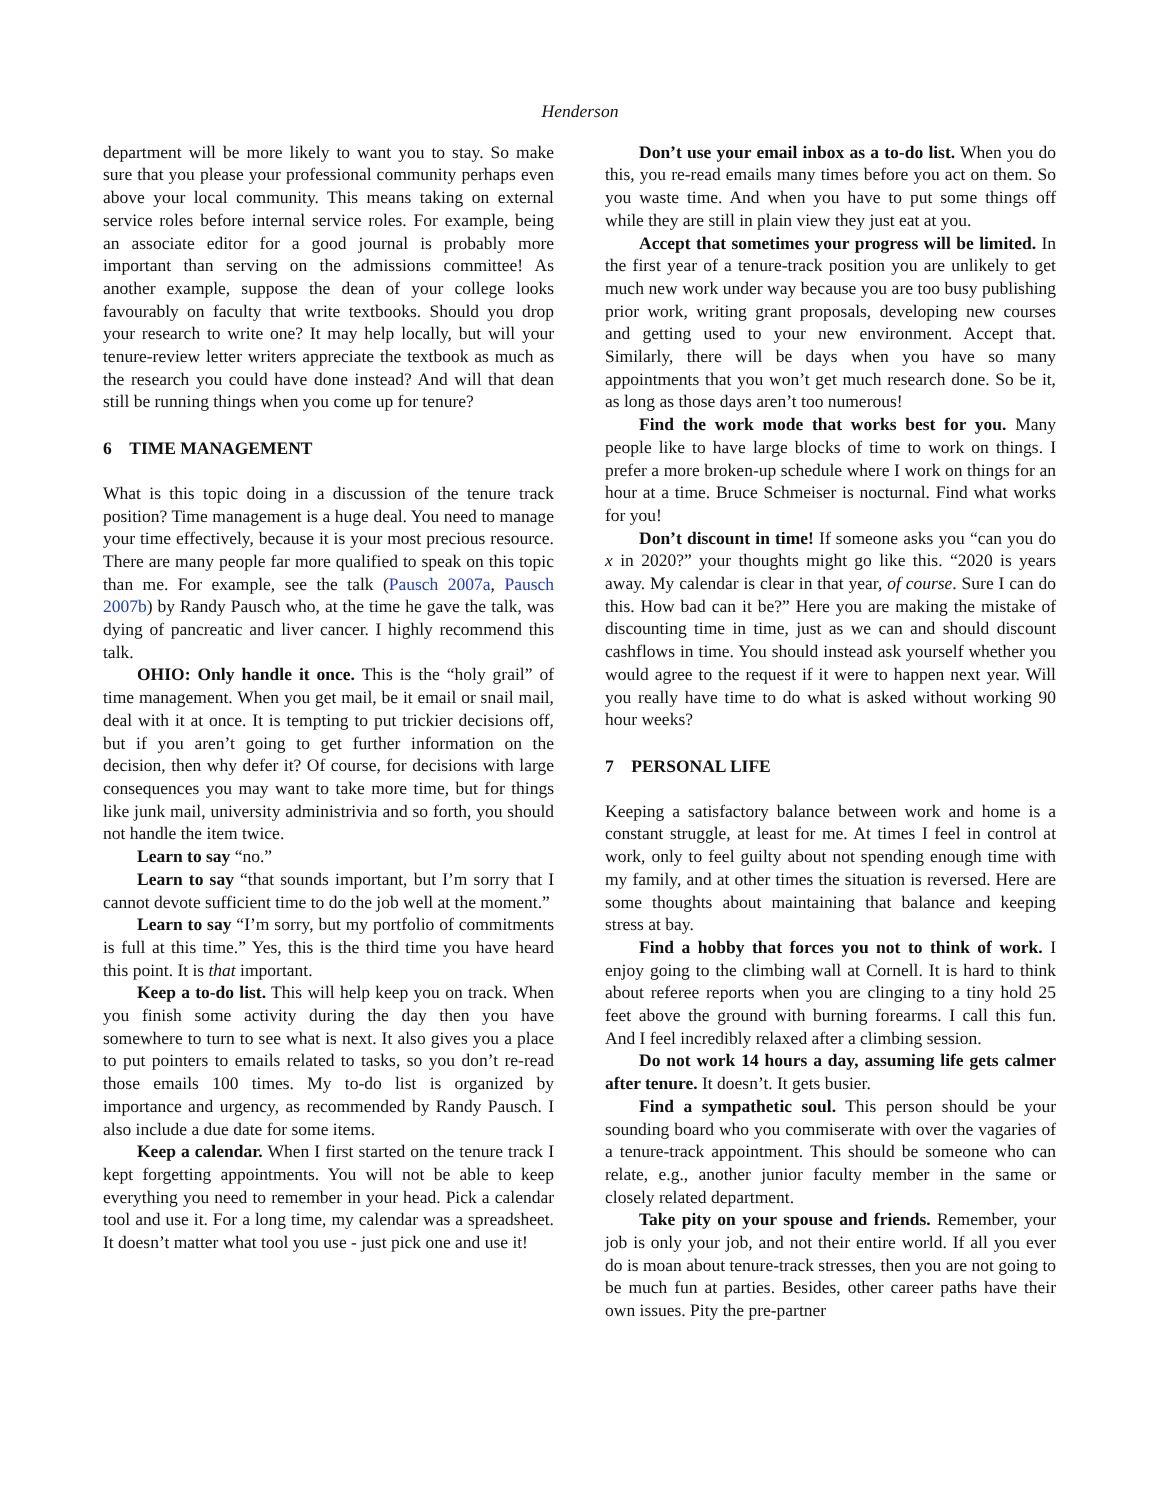Henderson
department will be more likely to want you to stay. So make sure that you please your professional community perhaps even above your local community. This means taking on external service roles before internal service roles. For example, being an associate editor for a good journal is probably more important than serving on the admissions committee! As another example, suppose the dean of your college looks favourably on faculty that write textbooks. Should you drop your research to write one? It may help locally, but will your tenure-review letter writers appreciate the textbook as much as the research you could have done instead? And will that dean still be running things when you come up for tenure?
6 TIME MANAGEMENT
What is this topic doing in a discussion of the tenure track position? Time management is a huge deal. You need to manage your time effectively, because it is your most precious resource. There are many people far more qualified to speak on this topic than me. For example, see the talk (Pausch 2007a, Pausch 2007b) by Randy Pausch who, at the time he gave the talk, was dying of pancreatic and liver cancer. I highly recommend this talk.
OHIO: Only handle it once. This is the “holy grail” of time management. When you get mail, be it email or snail mail, deal with it at once. It is tempting to put trickier decisions off, but if you aren’t going to get further information on the decision, then why defer it? Of course, for decisions with large consequences you may want to take more time, but for things like junk mail, university administrivia and so forth, you should not handle the item twice.
Learn to say “no.”
Learn to say “that sounds important, but I’m sorry that I cannot devote sufficient time to do the job well at the moment.”
Learn to say “I’m sorry, but my portfolio of commitments is full at this time.” Yes, this is the third time you have heard this point. It is that important.
Keep a to-do list. This will help keep you on track. When you finish some activity during the day then you have somewhere to turn to see what is next. It also gives you a place to put pointers to emails related to tasks, so you don’t re-read those emails 100 times. My to-do list is organized by importance and urgency, as recommended by Randy Pausch. I also include a due date for some items.
Keep a calendar. When I first started on the tenure track I kept forgetting appointments. You will not be able to keep everything you need to remember in your head. Pick a calendar tool and use it. For a long time, my calendar was a spreadsheet. It doesn’t matter what tool you use - just pick one and use it!
Don’t use your email inbox as a to-do list. When you do this, you re-read emails many times before you act on them. So you waste time. And when you have to put some things off while they are still in plain view they just eat at you.
Accept that sometimes your progress will be limited. In the first year of a tenure-track position you are unlikely to get much new work under way because you are too busy publishing prior work, writing grant proposals, developing new courses and getting used to your new environment. Accept that. Similarly, there will be days when you have so many appointments that you won’t get much research done. So be it, as long as those days aren’t too numerous!
Find the work mode that works best for you. Many people like to have large blocks of time to work on things. I prefer a more broken-up schedule where I work on things for an hour at a time. Bruce Schmeiser is nocturnal. Find what works for you!
Don’t discount in time! If someone asks you “can you do x in 2020?” your thoughts might go like this. “2020 is years away. My calendar is clear in that year, of course. Sure I can do this. How bad can it be?” Here you are making the mistake of discounting time in time, just as we can and should discount cashflows in time. You should instead ask yourself whether you would agree to the request if it were to happen next year. Will you really have time to do what is asked without working 90 hour weeks?
7 PERSONAL LIFE
Keeping a satisfactory balance between work and home is a constant struggle, at least for me. At times I feel in control at work, only to feel guilty about not spending enough time with my family, and at other times the situation is reversed. Here are some thoughts about maintaining that balance and keeping stress at bay.
Find a hobby that forces you not to think of work. I enjoy going to the climbing wall at Cornell. It is hard to think about referee reports when you are clinging to a tiny hold 25 feet above the ground with burning forearms. I call this fun. And I feel incredibly relaxed after a climbing session.
Do not work 14 hours a day, assuming life gets calmer after tenure. It doesn’t. It gets busier.
Find a sympathetic soul. This person should be your sounding board who you commiserate with over the vagaries of a tenure-track appointment. This should be someone who can relate, e.g., another junior faculty member in the same or closely related department.
Take pity on your spouse and friends. Remember, your job is only your job, and not their entire world. If all you ever do is moan about tenure-track stresses, then you are not going to be much fun at parties. Besides, other career paths have their own issues. Pity the pre-partner